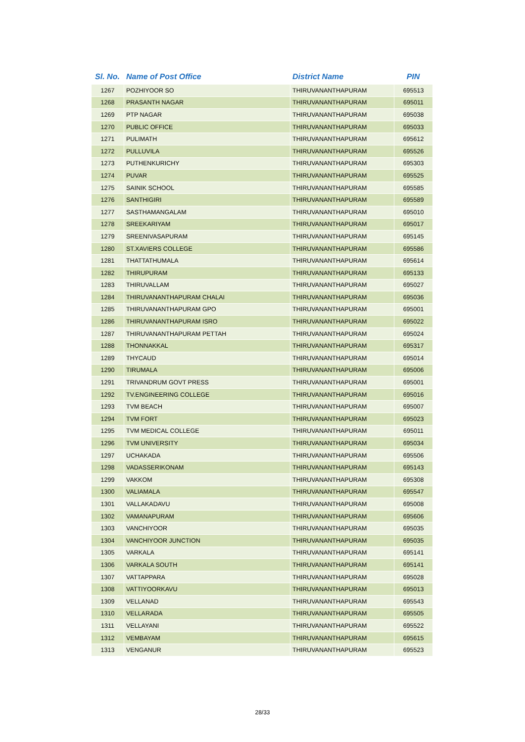| Sl. No. | Name of Post Office | District Name | PIN |
| --- | --- | --- | --- |
| 1267 | POZHIYOOR SO | THIRUVANANTHAPURAM | 695513 |
| 1268 | PRASANTH NAGAR | THIRUVANANTHAPURAM | 695011 |
| 1269 | PTP NAGAR | THIRUVANANTHAPURAM | 695038 |
| 1270 | PUBLIC OFFICE | THIRUVANANTHAPURAM | 695033 |
| 1271 | PULIMATH | THIRUVANANTHAPURAM | 695612 |
| 1272 | PULLUVILA | THIRUVANANTHAPURAM | 695526 |
| 1273 | PUTHENKURICHY | THIRUVANANTHAPURAM | 695303 |
| 1274 | PUVAR | THIRUVANANTHAPURAM | 695525 |
| 1275 | SAINIK SCHOOL | THIRUVANANTHAPURAM | 695585 |
| 1276 | SANTHIGIRI | THIRUVANANTHAPURAM | 695589 |
| 1277 | SASTHAMANGALAM | THIRUVANANTHAPURAM | 695010 |
| 1278 | SREEKARIYAM | THIRUVANANTHAPURAM | 695017 |
| 1279 | SREENIVASAPURAM | THIRUVANANTHAPURAM | 695145 |
| 1280 | ST.XAVIERS COLLEGE | THIRUVANANTHAPURAM | 695586 |
| 1281 | THATTATHUMALA | THIRUVANANTHAPURAM | 695614 |
| 1282 | THIRUPURAM | THIRUVANANTHAPURAM | 695133 |
| 1283 | THIRUVALLAM | THIRUVANANTHAPURAM | 695027 |
| 1284 | THIRUVANANTHAPURAM CHALAI | THIRUVANANTHAPURAM | 695036 |
| 1285 | THIRUVANANTHAPURAM GPO | THIRUVANANTHAPURAM | 695001 |
| 1286 | THIRUVANANTHAPURAM ISRO | THIRUVANANTHAPURAM | 695022 |
| 1287 | THIRUVANANTHAPURAM PETTAH | THIRUVANANTHAPURAM | 695024 |
| 1288 | THONNAKKAL | THIRUVANANTHAPURAM | 695317 |
| 1289 | THYCAUD | THIRUVANANTHAPURAM | 695014 |
| 1290 | TIRUMALA | THIRUVANANTHAPURAM | 695006 |
| 1291 | TRIVANDRUM GOVT PRESS | THIRUVANANTHAPURAM | 695001 |
| 1292 | TV.ENGINEERING COLLEGE | THIRUVANANTHAPURAM | 695016 |
| 1293 | TVM BEACH | THIRUVANANTHAPURAM | 695007 |
| 1294 | TVM FORT | THIRUVANANTHAPURAM | 695023 |
| 1295 | TVM MEDICAL COLLEGE | THIRUVANANTHAPURAM | 695011 |
| 1296 | TVM UNIVERSITY | THIRUVANANTHAPURAM | 695034 |
| 1297 | UCHAKADA | THIRUVANANTHAPURAM | 695506 |
| 1298 | VADASSERIKONAM | THIRUVANANTHAPURAM | 695143 |
| 1299 | VAKKOM | THIRUVANANTHAPURAM | 695308 |
| 1300 | VALIAMALA | THIRUVANANTHAPURAM | 695547 |
| 1301 | VALLAKADAVU | THIRUVANANTHAPURAM | 695008 |
| 1302 | VAMANAPURAM | THIRUVANANTHAPURAM | 695606 |
| 1303 | VANCHIYOOR | THIRUVANANTHAPURAM | 695035 |
| 1304 | VANCHIYOOR JUNCTION | THIRUVANANTHAPURAM | 695035 |
| 1305 | VARKALA | THIRUVANANTHAPURAM | 695141 |
| 1306 | VARKALA SOUTH | THIRUVANANTHAPURAM | 695141 |
| 1307 | VATTAPPARA | THIRUVANANTHAPURAM | 695028 |
| 1308 | VATTIYOORKAVU | THIRUVANANTHAPURAM | 695013 |
| 1309 | VELLANAD | THIRUVANANTHAPURAM | 695543 |
| 1310 | VELLARADA | THIRUVANANTHAPURAM | 695505 |
| 1311 | VELLAYANI | THIRUVANANTHAPURAM | 695522 |
| 1312 | VEMBAYAM | THIRUVANANTHAPURAM | 695615 |
| 1313 | VENGANUR | THIRUVANANTHAPURAM | 695523 |
28/33